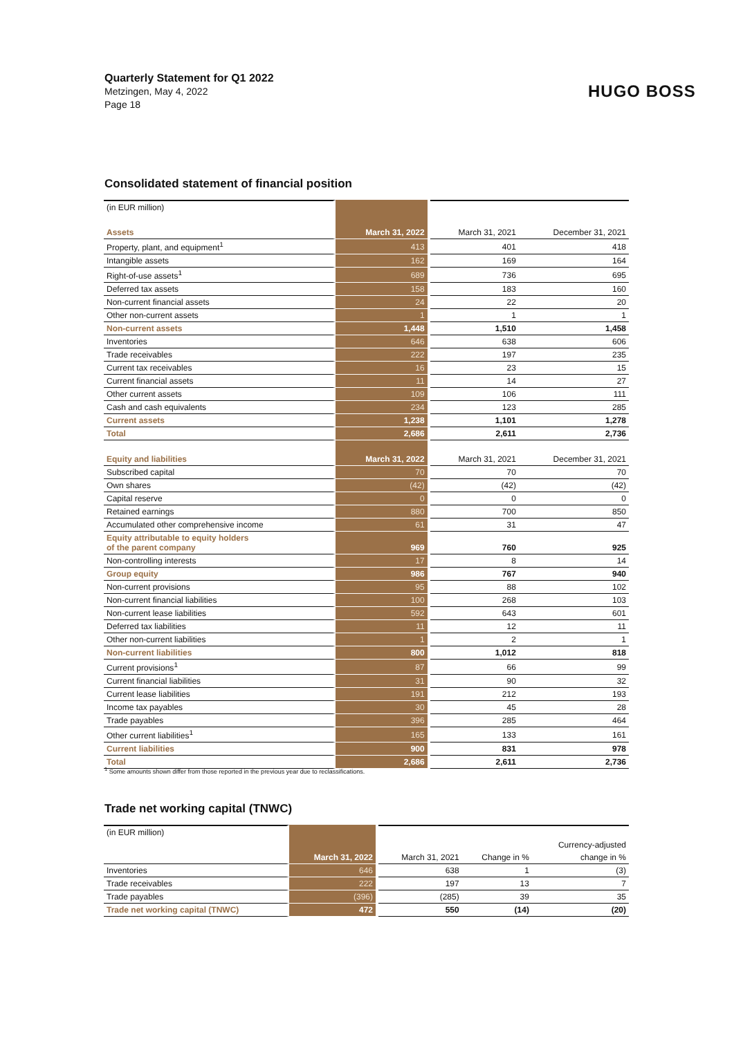Quarterly Statement for Q1 2022
Metzingen, May 4, 2022
Page 18
HUGO BOSS
Consolidated statement of financial position
| (in EUR million) | | | |
| Assets | March 31, 2022 | March 31, 2021 | December 31, 2021 |
| Property, plant, and equipment<sup>1</sup> | 413 | 401 | 418 |
| Intangible assets | 162 | 169 | 164 |
| Right-of-use assets<sup>1</sup> | 689 | 736 | 695 |
| Deferred tax assets | 158 | 183 | 160 |
| Non-current financial assets | 24 | 22 | 20 |
| Other non-current assets | 1 | 1 | 1 |
| Non-current assets | 1,448 | 1,510 | 1,458 |
| Inventories | 646 | 638 | 606 |
| Trade receivables | 222 | 197 | 235 |
| Current tax receivables | 16 | 23 | 15 |
| Current financial assets | 11 | 14 | 27 |
| Other current assets | 109 | 106 | 111 |
| Cash and cash equivalents | 234 | 123 | 285 |
| Current assets | 1,238 | 1,101 | 1,278 |
| Total | 2,686 | 2,611 | 2,736 |
| Equity and liabilities | March 31, 2022 | March 31, 2021 | December 31, 2021 |
| Subscribed capital | 70 | 70 | 70 |
| Own shares | (42) | (42) | (42) |
| Capital reserve | 0 | 0 | 0 |
| Retained earnings | 880 | 700 | 850 |
| Accumulated other comprehensive income | 61 | 31 | 47 |
| Equity attributable to equity holders of the parent company | 969 | 760 | 925 |
| Non-controlling interests | 17 | 8 | 14 |
| Group equity | 986 | 767 | 940 |
| Non-current provisions | 95 | 88 | 102 |
| Non-current financial liabilities | 100 | 268 | 103 |
| Non-current lease liabilities | 592 | 643 | 601 |
| Deferred tax liabilities | 11 | 12 | 11 |
| Other non-current liabilities | 1 | 2 | 1 |
| Non-current liabilities | 800 | 1,012 | 818 |
| Current provisions<sup>1</sup> | 87 | 66 | 99 |
| Current financial liabilities | 31 | 90 | 32 |
| Current lease liabilities | 191 | 212 | 193 |
| Income tax payables | 30 | 45 | 28 |
| Trade payables | 396 | 285 | 464 |
| Other current liabilities<sup>1</sup> | 165 | 133 | 161 |
| Current liabilities | 900 | 831 | 978 |
| Total | 2,686 | 2,611 | 2,736 |
<sup>1</sup> Some amounts shown differ from those reported in the previous year due to reclassifications.
Trade net working capital (TNWC)
| (in EUR million) | | | | |
| | | | | Currency-adjusted |
| | March 31, 2022 | March 31, 2021 | Change in % | change in % |
| Inventories | 646 | 638 | 1 | (3) |
| Trade receivables | 222 | 197 | 13 | 7 |
| Trade payables | (396) | (285) | 39 | 35 |
| Trade net working capital (TNWC) | 472 | 550 | (14) | (20) |